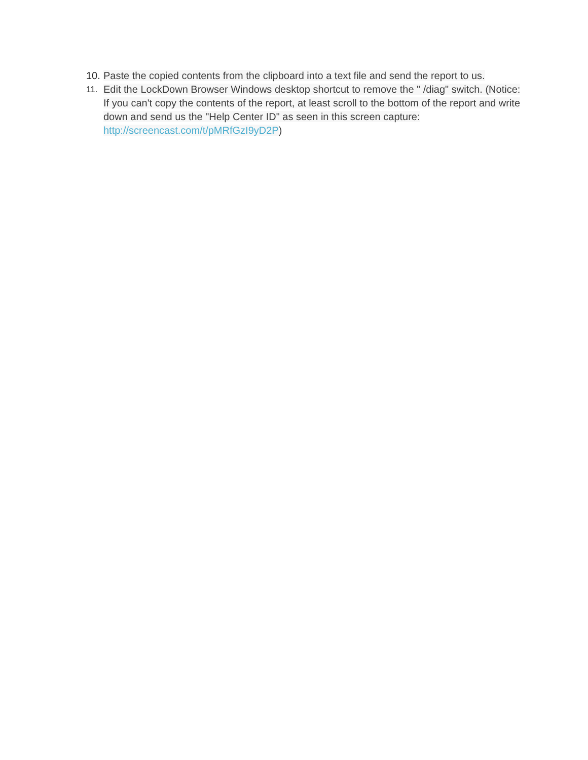10.
Paste the copied contents from the clipboard into a text file and send the report to us.
11.
Edit the LockDown Browser Windows desktop shortcut to remove the " /diag" switch. (Notice: If you can't copy the contents of the report, at least scroll to the bottom of the report and write down and send us the "Help Center ID" as seen in this screen capture: http://screencast.com/t/pMRfGzI9yD2P)